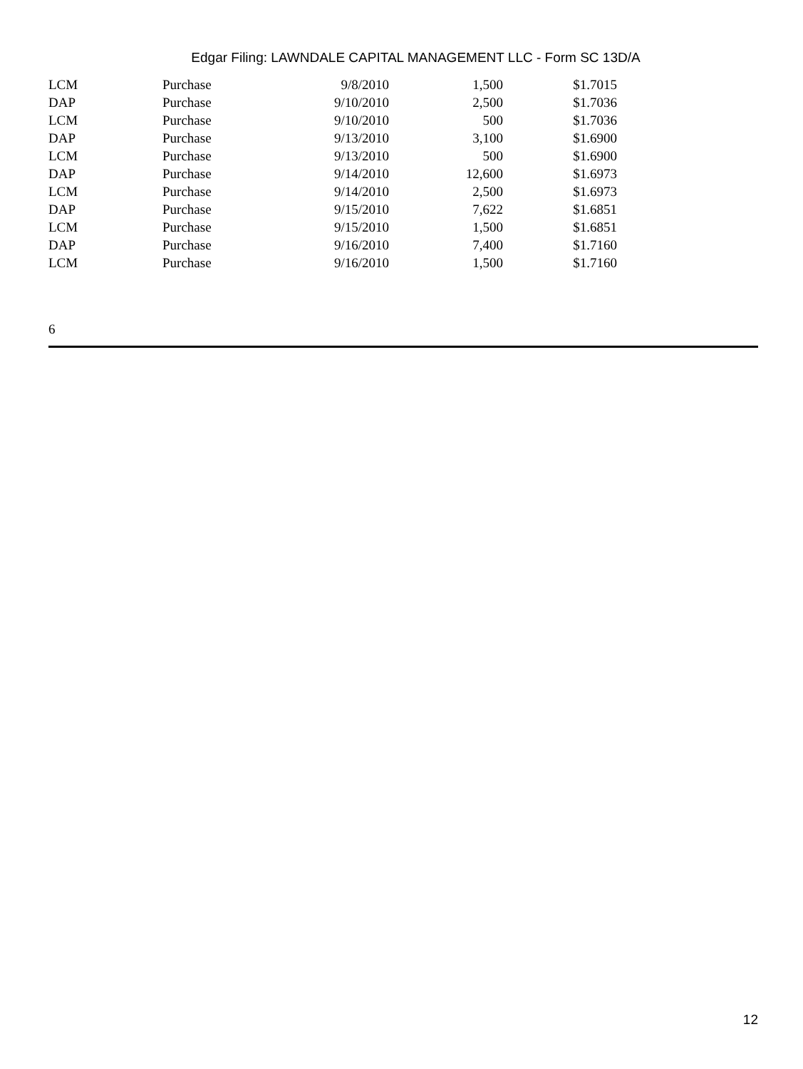Edgar Filing: LAWNDALE CAPITAL MANAGEMENT LLC - Form SC 13D/A
| LCM | Purchase | 9/8/2010 | 1,500 | $1.7015 |
| DAP | Purchase | 9/10/2010 | 2,500 | $1.7036 |
| LCM | Purchase | 9/10/2010 | 500 | $1.7036 |
| DAP | Purchase | 9/13/2010 | 3,100 | $1.6900 |
| LCM | Purchase | 9/13/2010 | 500 | $1.6900 |
| DAP | Purchase | 9/14/2010 | 12,600 | $1.6973 |
| LCM | Purchase | 9/14/2010 | 2,500 | $1.6973 |
| DAP | Purchase | 9/15/2010 | 7,622 | $1.6851 |
| LCM | Purchase | 9/15/2010 | 1,500 | $1.6851 |
| DAP | Purchase | 9/16/2010 | 7,400 | $1.7160 |
| LCM | Purchase | 9/16/2010 | 1,500 | $1.7160 |
6
12